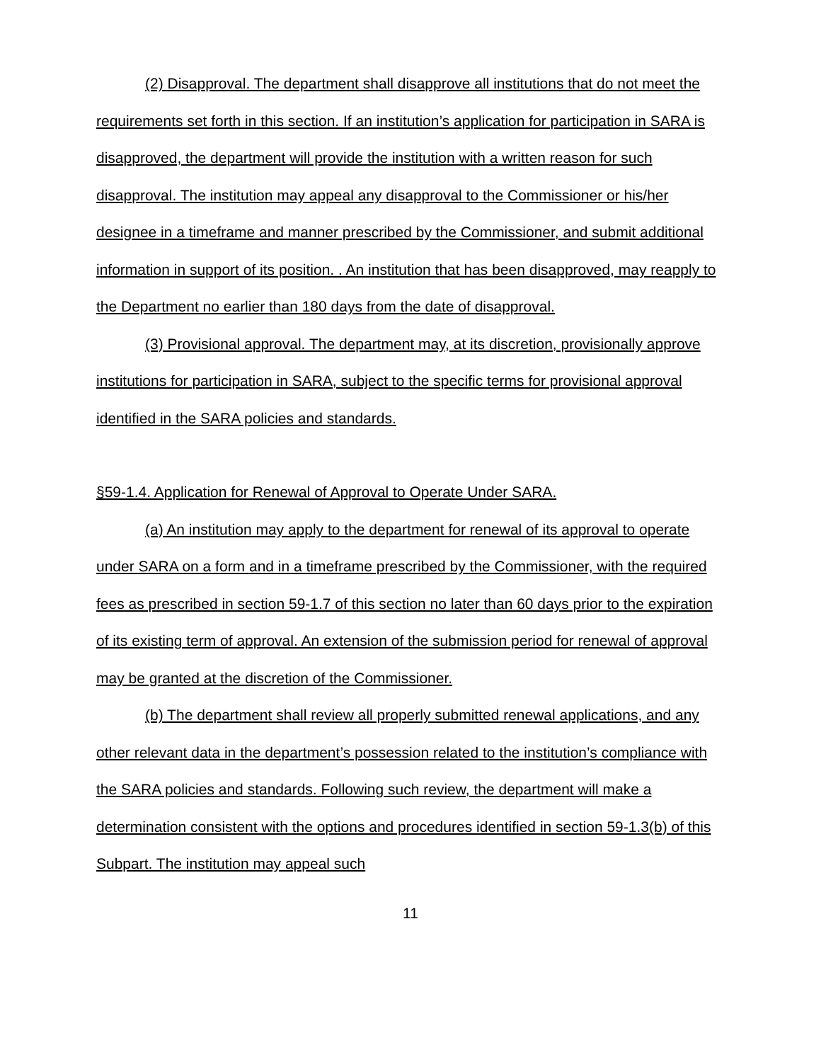(2) Disapproval. The department shall disapprove all institutions that do not meet the requirements set forth in this section. If an institution’s application for participation in SARA is disapproved, the department will provide the institution with a written reason for such disapproval. The institution may appeal any disapproval to the Commissioner or his/her designee in a timeframe and manner prescribed by the Commissioner, and submit additional information in support of its position. . An institution that has been disapproved, may reapply to the Department no earlier than 180 days from the date of disapproval.
(3) Provisional approval. The department may, at its discretion, provisionally approve institutions for participation in SARA, subject to the specific terms for provisional approval identified in the SARA policies and standards.
§59-1.4. Application for Renewal of Approval to Operate Under SARA.
(a) An institution may apply to the department for renewal of its approval to operate under SARA on a form and in a timeframe prescribed by the Commissioner, with the required fees as prescribed in section 59-1.7 of this section no later than 60 days prior to the expiration of its existing term of approval. An extension of the submission period for renewal of approval may be granted at the discretion of the Commissioner.
(b) The department shall review all properly submitted renewal applications, and any other relevant data in the department’s possession related to the institution’s compliance with the SARA policies and standards. Following such review, the department will make a determination consistent with the options and procedures identified in section 59-1.3(b) of this Subpart. The institution may appeal such
11